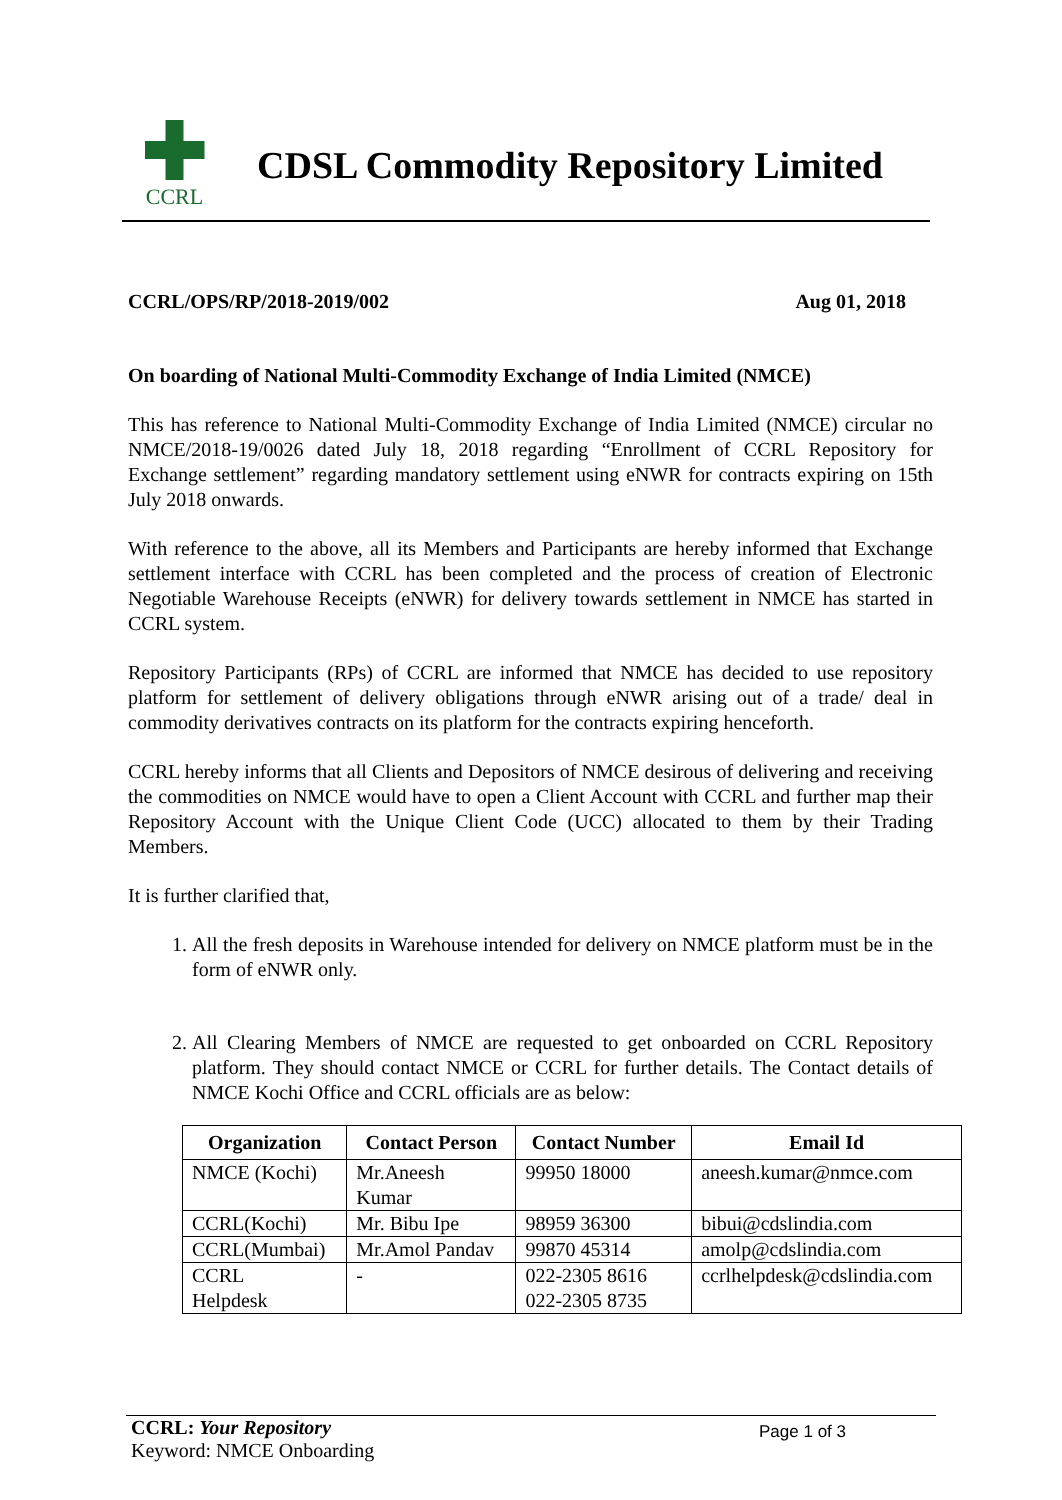CCRL
CDSL Commodity Repository Limited
CCRL/OPS/RP/2018-2019/002 Aug 01, 2018
On boarding of National Multi-Commodity Exchange of India Limited (NMCE)
This has reference to National Multi-Commodity Exchange of India Limited (NMCE) circular no NMCE/2018-19/0026 dated July 18, 2018 regarding “Enrollment of CCRL Repository for Exchange settlement” regarding mandatory settlement using eNWR for contracts expiring on 15th July 2018 onwards.
With reference to the above, all its Members and Participants are hereby informed that Exchange settlement interface with CCRL has been completed and the process of creation of Electronic Negotiable Warehouse Receipts (eNWR) for delivery towards settlement in NMCE has started in CCRL system.
Repository Participants (RPs) of CCRL are informed that NMCE has decided to use repository platform for settlement of delivery obligations through eNWR arising out of a trade/ deal in commodity derivatives contracts on its platform for the contracts expiring henceforth.
CCRL hereby informs that all Clients and Depositors of NMCE desirous of delivering and receiving the commodities on NMCE would have to open a Client Account with CCRL and further map their Repository Account with the Unique Client Code (UCC) allocated to them by their Trading Members.
It is further clarified that,
1. All the fresh deposits in Warehouse intended for delivery on NMCE platform must be in the form of eNWR only.
2. All Clearing Members of NMCE are requested to get onboarded on CCRL Repository platform. They should contact NMCE or CCRL for further details. The Contact details of NMCE Kochi Office and CCRL officials are as below:
| Organization | Contact Person | Contact Number | Email Id |
| --- | --- | --- | --- |
| NMCE (Kochi) | Mr.Aneesh Kumar | 99950 18000 | aneesh.kumar@nmce.com |
| CCRL(Kochi) | Mr. Bibu Ipe | 98959 36300 | bibui@cdslindia.com |
| CCRL(Mumbai) | Mr.Amol Pandav | 99870 45314 | amolp@cdslindia.com |
| CCRL Helpdesk | - | 022-2305 8616 022-2305 8735 | ccrlhelpdesk@cdslindia.com |
CCRL: Your Repository
Keyword: NMCE Onboarding
Page 1 of 3